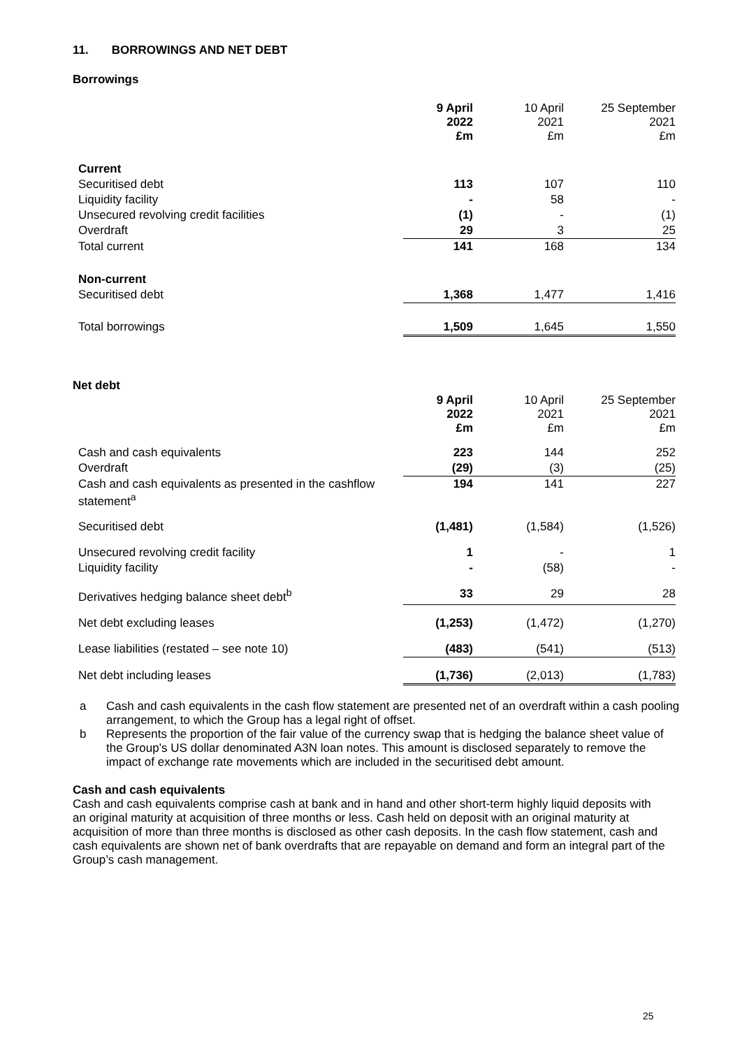11. BORROWINGS AND NET DEBT
Borrowings
| | 9 April 2022 £m | 10 April 2021 £m | 25 September 2021 £m |
| --- | --- | --- | --- |
| Current | | | |
| Securitised debt | 113 | 107 | 110 |
| Liquidity facility | - | 58 | - |
| Unsecured revolving credit facilities | (1) | - | (1) |
| Overdraft | 29 | 3 | 25 |
| Total current | 141 | 168 | 134 |
| Non-current | | | |
| Securitised debt | 1,368 | 1,477 | 1,416 |
| Total borrowings | 1,509 | 1,645 | 1,550 |
Net debt
| | 9 April 2022 £m | 10 April 2021 £m | 25 September 2021 £m |
| --- | --- | --- | --- |
| Cash and cash equivalents | 223 | 144 | 252 |
| Overdraft | (29) | (3) | (25) |
| Cash and cash equivalents as presented in the cashflow statement<sup>a</sup> | 194 | 141 | 227 |
| Securitised debt | (1,481) | (1,584) | (1,526) |
| Unsecured revolving credit facility | 1 | - | 1 |
| Liquidity facility | - | (58) | - |
| Derivatives hedging balance sheet debt<sup>b</sup> | 33 | 29 | 28 |
| Net debt excluding leases | (1,253) | (1,472) | (1,270) |
| Lease liabilities (restated – see note 10) | (483) | (541) | (513) |
| Net debt including leases | (1,736) | (2,013) | (1,783) |
a Cash and cash equivalents in the cash flow statement are presented net of an overdraft within a cash pooling arrangement, to which the Group has a legal right of offset.
b Represents the proportion of the fair value of the currency swap that is hedging the balance sheet value of the Group’s US dollar denominated A3N loan notes. This amount is disclosed separately to remove the impact of exchange rate movements which are included in the securitised debt amount.
Cash and cash equivalents
Cash and cash equivalents comprise cash at bank and in hand and other short-term highly liquid deposits with an original maturity at acquisition of three months or less. Cash held on deposit with an original maturity at acquisition of more than three months is disclosed as other cash deposits. In the cash flow statement, cash and cash equivalents are shown net of bank overdrafts that are repayable on demand and form an integral part of the Group’s cash management.
25